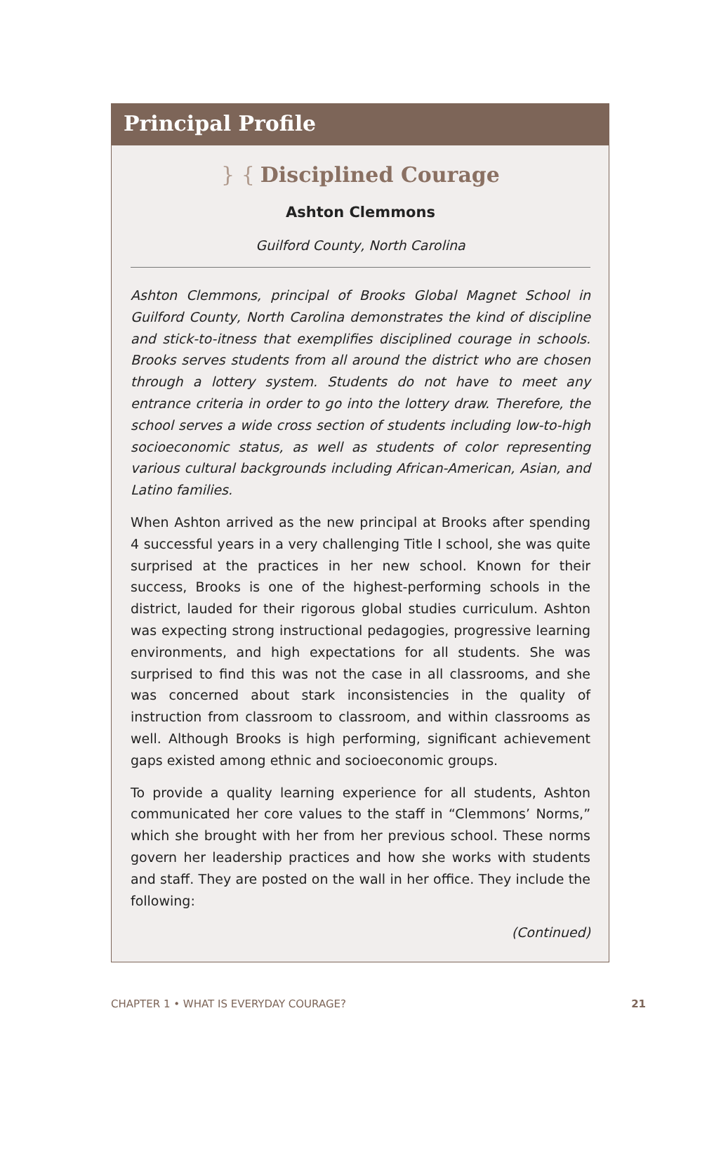Principal Profile
} { Disciplined Courage
Ashton Clemmons
Guilford County, North Carolina
Ashton Clemmons, principal of Brooks Global Magnet School in Guilford County, North Carolina demonstrates the kind of discipline and stick-to-itness that exemplifies disciplined courage in schools. Brooks serves students from all around the district who are chosen through a lottery system. Students do not have to meet any entrance criteria in order to go into the lottery draw. Therefore, the school serves a wide cross section of students including low-to-high socioeconomic status, as well as students of color representing various cultural backgrounds including African-American, Asian, and Latino families.
When Ashton arrived as the new principal at Brooks after spending 4 successful years in a very challenging Title I school, she was quite surprised at the practices in her new school. Known for their success, Brooks is one of the highest-performing schools in the district, lauded for their rigorous global studies curriculum. Ashton was expecting strong instructional pedagogies, progressive learning environments, and high expectations for all students. She was surprised to find this was not the case in all classrooms, and she was concerned about stark inconsistencies in the quality of instruction from classroom to classroom, and within classrooms as well. Although Brooks is high performing, significant achievement gaps existed among ethnic and socioeconomic groups.
To provide a quality learning experience for all students, Ashton communicated her core values to the staff in “Clemmons’ Norms,” which she brought with her from her previous school. These norms govern her leadership practices and how she works with students and staff. They are posted on the wall in her office. They include the following:
(Continued)
CHAPTER 1 • WHAT IS EVERYDAY COURAGE? 21